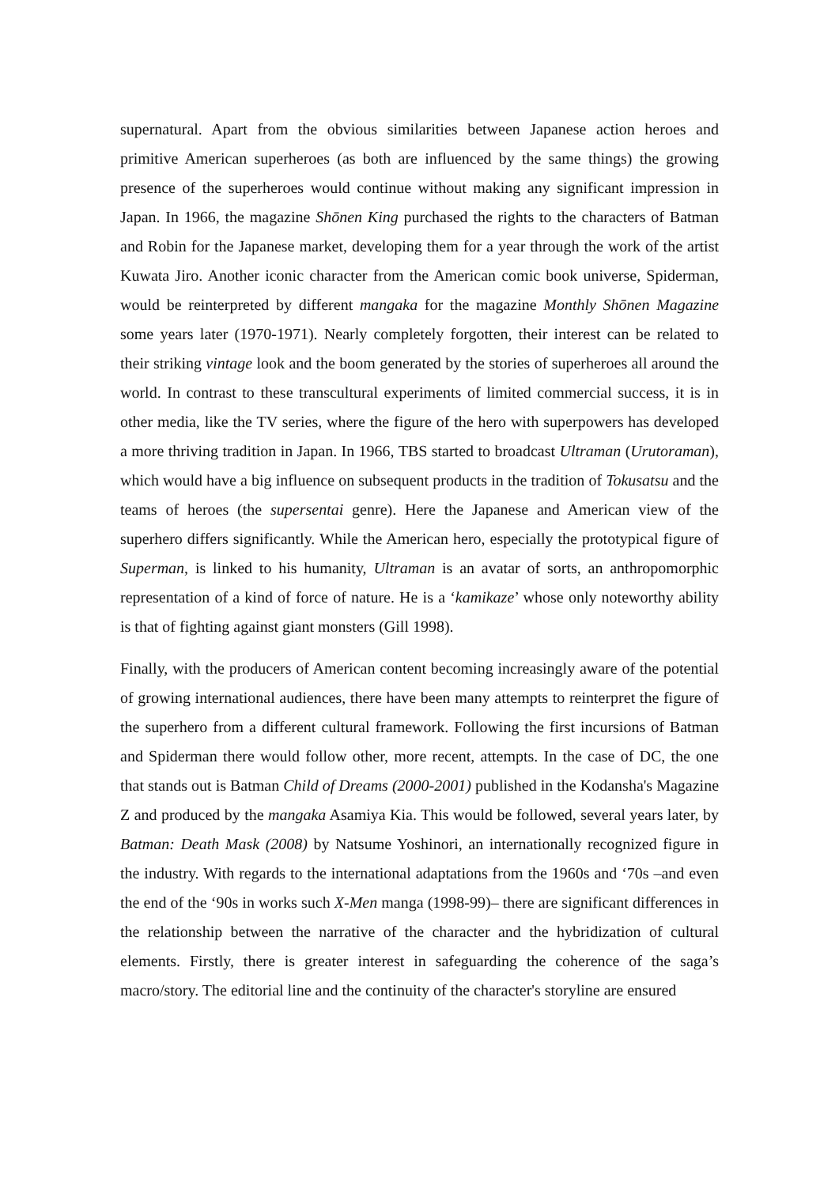supernatural. Apart from the obvious similarities between Japanese action heroes and primitive American superheroes (as both are influenced by the same things) the growing presence of the superheroes would continue without making any significant impression in Japan. In 1966, the magazine Shōnen King purchased the rights to the characters of Batman and Robin for the Japanese market, developing them for a year through the work of the artist Kuwata Jiro. Another iconic character from the American comic book universe, Spiderman, would be reinterpreted by different mangaka for the magazine Monthly Shōnen Magazine some years later (1970-1971). Nearly completely forgotten, their interest can be related to their striking vintage look and the boom generated by the stories of superheroes all around the world. In contrast to these transcultural experiments of limited commercial success, it is in other media, like the TV series, where the figure of the hero with superpowers has developed a more thriving tradition in Japan. In 1966, TBS started to broadcast Ultraman (Urutoraman), which would have a big influence on subsequent products in the tradition of Tokusatsu and the teams of heroes (the supersentai genre). Here the Japanese and American view of the superhero differs significantly. While the American hero, especially the prototypical figure of Superman, is linked to his humanity, Ultraman is an avatar of sorts, an anthropomorphic representation of a kind of force of nature. He is a ‘kamikaze’ whose only noteworthy ability is that of fighting against giant monsters (Gill 1998).
Finally, with the producers of American content becoming increasingly aware of the potential of growing international audiences, there have been many attempts to reinterpret the figure of the superhero from a different cultural framework. Following the first incursions of Batman and Spiderman there would follow other, more recent, attempts. In the case of DC, the one that stands out is Batman Child of Dreams (2000-2001) published in the Kodansha's Magazine Z and produced by the mangaka Asamiya Kia. This would be followed, several years later, by Batman: Death Mask (2008) by Natsume Yoshinori, an internationally recognized figure in the industry. With regards to the international adaptations from the 1960s and ‘70s –and even the end of the ‘90s in works such X-Men manga (1998-99)– there are significant differences in the relationship between the narrative of the character and the hybridization of cultural elements. Firstly, there is greater interest in safeguarding the coherence of the saga’s macro/story. The editorial line and the continuity of the character's storyline are ensured